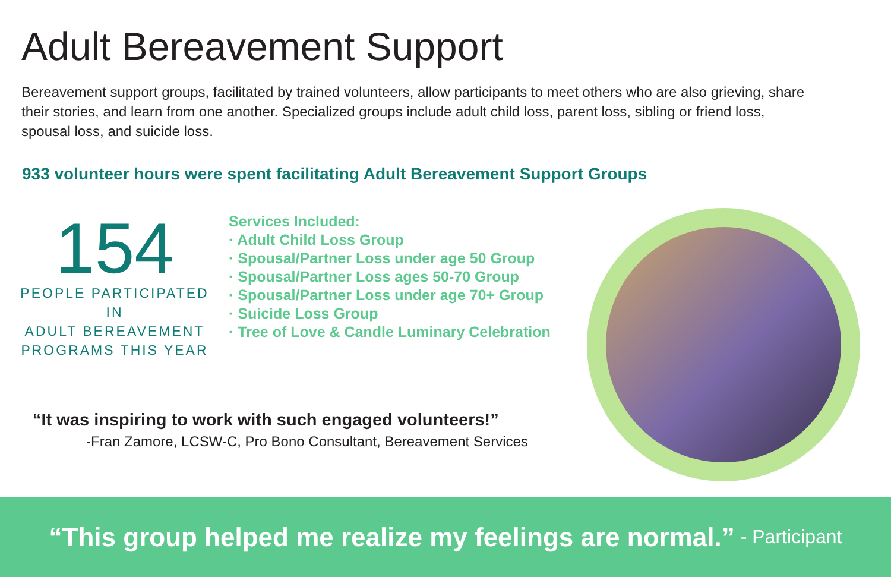Adult Bereavement Support
Bereavement support groups, facilitated by trained volunteers, allow participants to meet others who are also grieving, share their stories, and learn from one another. Specialized groups include adult child loss, parent loss, sibling or friend loss, spousal loss, and suicide loss.
933 volunteer hours were spent facilitating Adult Bereavement Support Groups
154
PEOPLE PARTICIPATED IN
ADULT BEREAVEMENT
PROGRAMS THIS YEAR
Services Included:
· Adult Child Loss Group
· Spousal/Partner Loss under age 50 Group
· Spousal/Partner Loss ages 50-70 Group
· Spousal/Partner Loss under age 70+ Group
· Suicide Loss Group
· Tree of Love & Candle Luminary Celebration
“It was inspiring to work with such engaged volunteers!”
-Fran Zamore, LCSW-C, Pro Bono Consultant, Bereavement Services
“This group helped me realize my feelings are normal.” - Participant